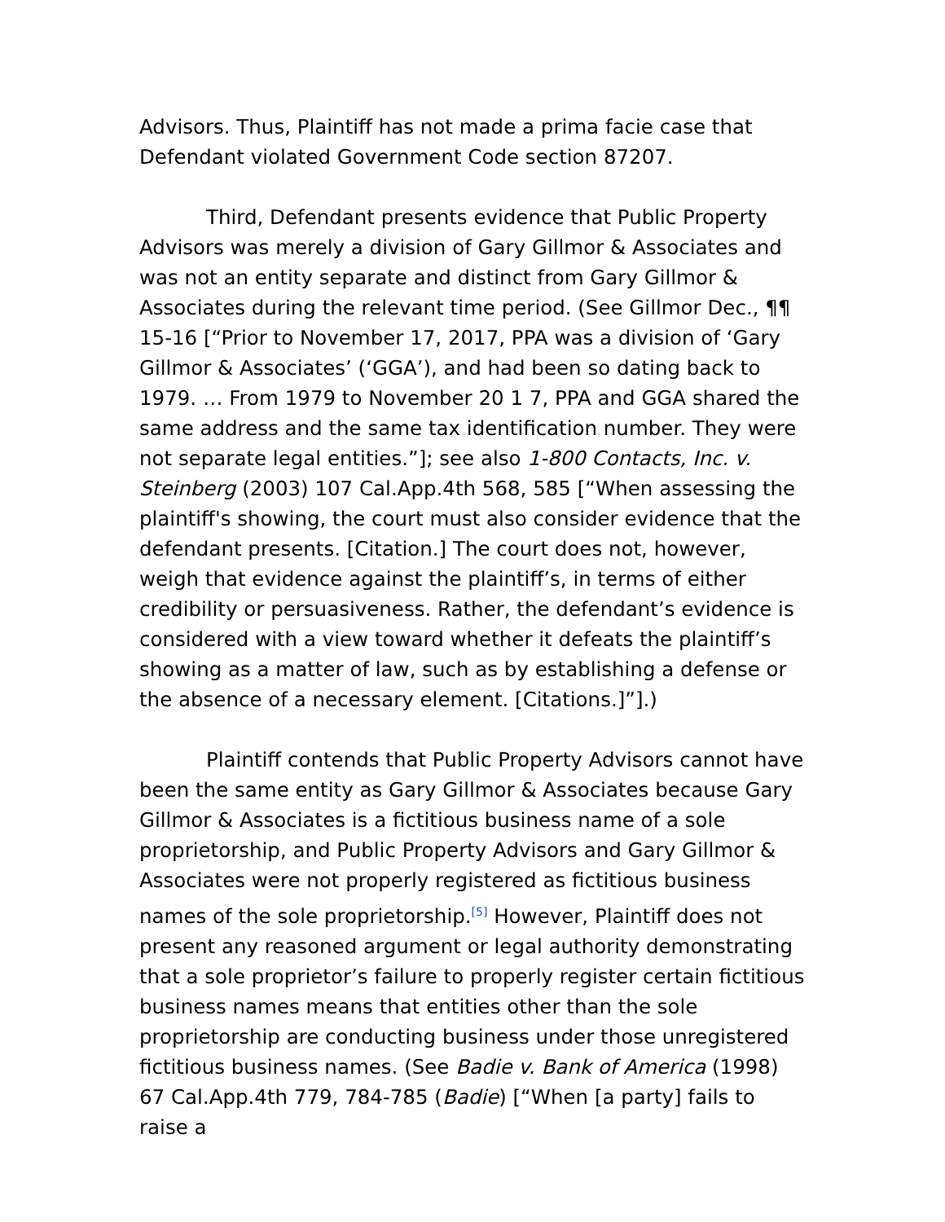Advisors. Thus, Plaintiff has not made a prima facie case that Defendant violated Government Code section 87207.
Third, Defendant presents evidence that Public Property Advisors was merely a division of Gary Gillmor & Associates and was not an entity separate and distinct from Gary Gillmor & Associates during the relevant time period. (See Gillmor Dec., ¶¶ 15-16 [“Prior to November 17, 2017, PPA was a division of ‘Gary Gillmor & Associates’ (‘GGA’), and had been so dating back to 1979. … From 1979 to November 20 1 7, PPA and GGA shared the same address and the same tax identification number. They were not separate legal entities.”]; see also 1-800 Contacts, Inc. v. Steinberg (2003) 107 Cal.App.4th 568, 585 [“When assessing the plaintiff's showing, the court must also consider evidence that the defendant presents. [Citation.] The court does not, however, weigh that evidence against the plaintiff’s, in terms of either credibility or persuasiveness. Rather, the defendant’s evidence is considered with a view toward whether it defeats the plaintiff’s showing as a matter of law, such as by establishing a defense or the absence of a necessary element. [Citations.]”].)
Plaintiff contends that Public Property Advisors cannot have been the same entity as Gary Gillmor & Associates because Gary Gillmor & Associates is a fictitious business name of a sole proprietorship, and Public Property Advisors and Gary Gillmor & Associates were not properly registered as fictitious business names of the sole proprietorship.<sup>[5]</sup> However, Plaintiff does not present any reasoned argument or legal authority demonstrating that a sole proprietor’s failure to properly register certain fictitious business names means that entities other than the sole proprietorship are conducting business under those unregistered fictitious business names. (See Badie v. Bank of America (1998) 67 Cal.App.4th 779, 784-785 (Badie) [“When [a party] fails to raise a